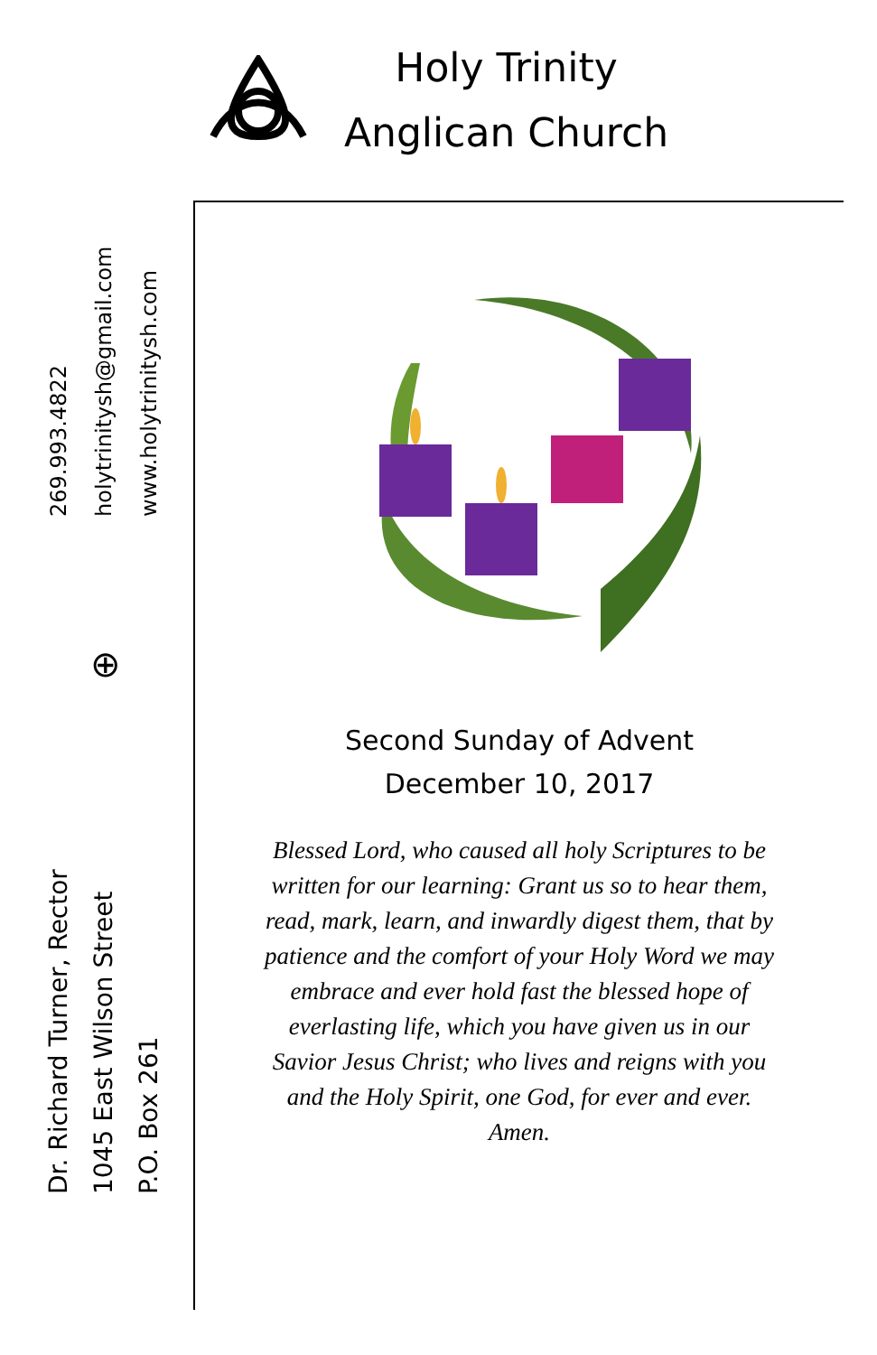Holy Trinity
Anglican Church
269.993.4822
holytrinitysh@gmail.com
www.holytrinitysh.com
⊕
Dr. Richard Turner, Rector
1045 East Wilson Street
P.O. Box 261
Second Sunday of Advent
December 10, 2017
Blessed Lord, who caused all holy Scriptures to be written for our learning: Grant us so to hear them, read, mark, learn, and inwardly digest them, that by patience and the comfort of your Holy Word we may embrace and ever hold fast the blessed hope of everlasting life, which you have given us in our Savior Jesus Christ; who lives and reigns with you and the Holy Spirit, one God, for ever and ever. Amen.